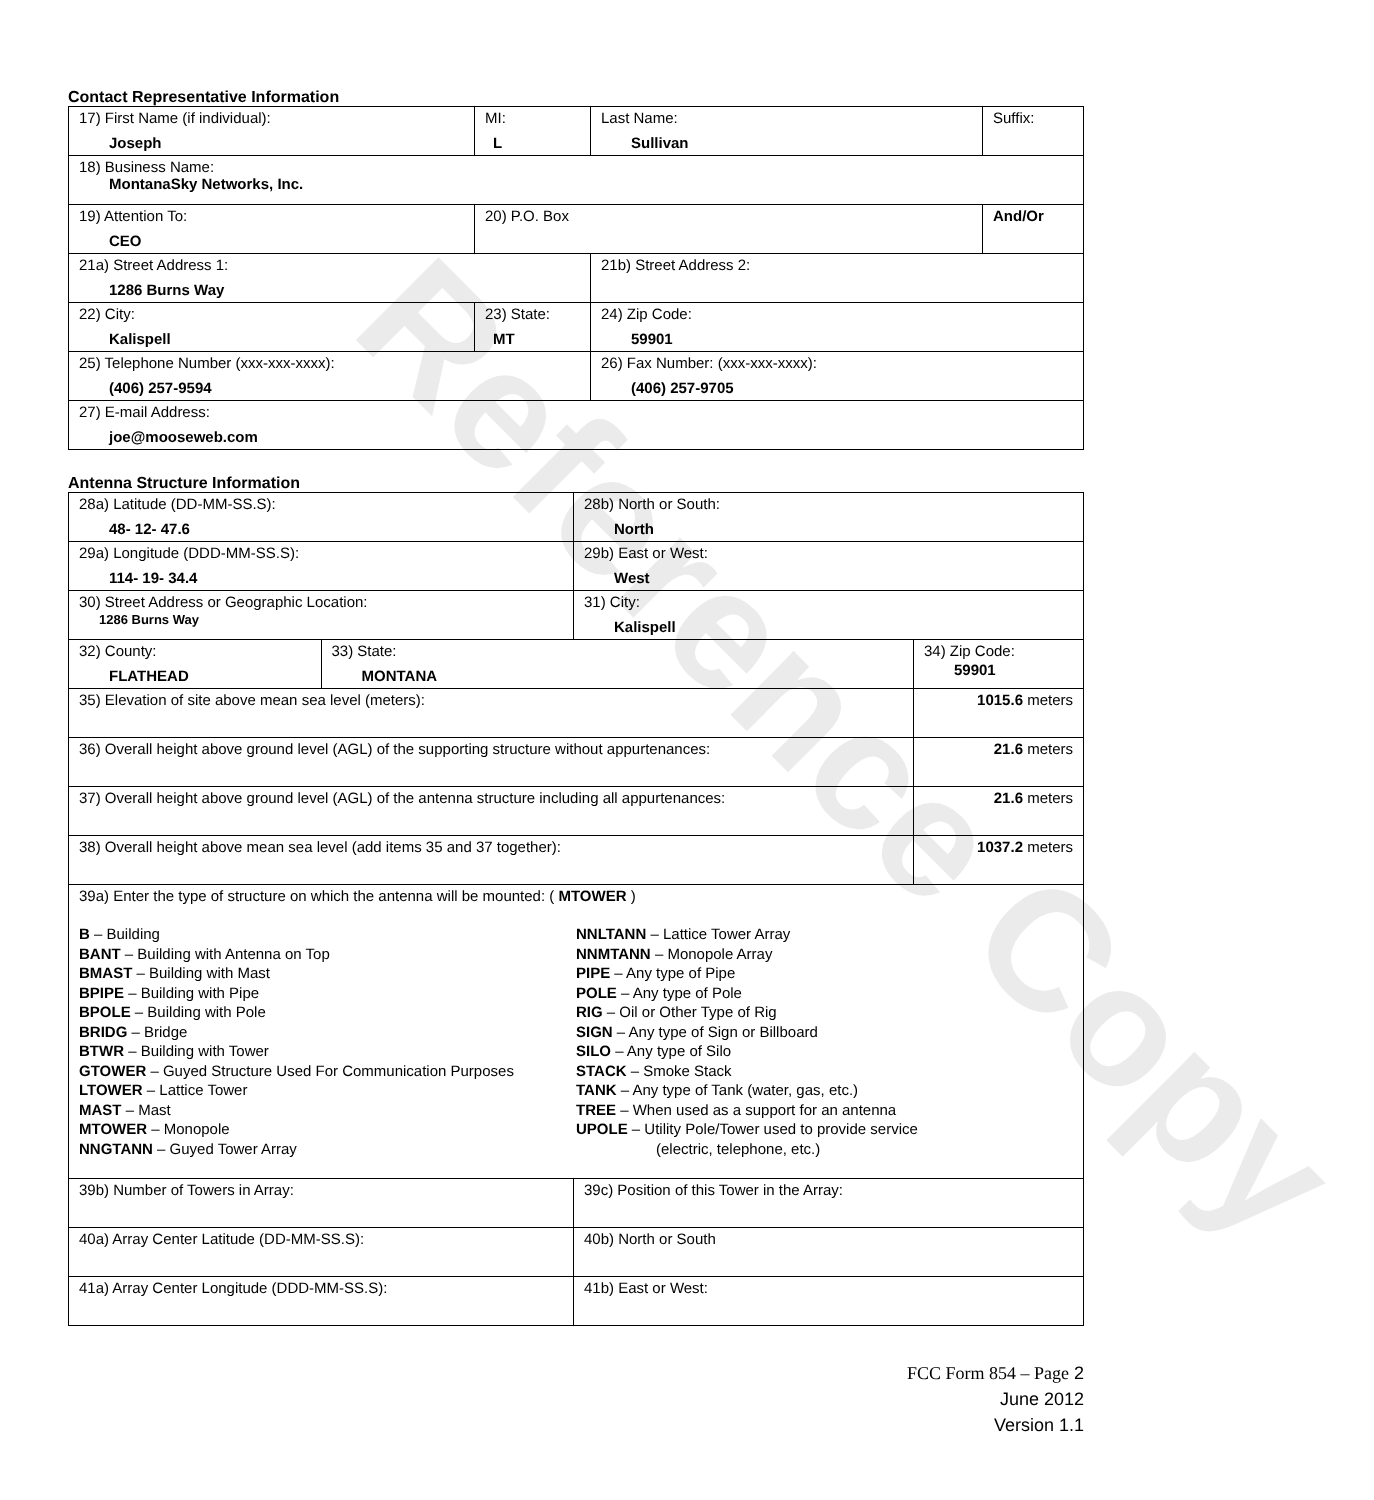Contact Representative Information
| 17) First Name (if individual): Joseph | MI: L | Last Name: Sullivan | Suffix: |
| 18) Business Name: MontanaSky Networks, Inc. | | | |
| 19) Attention To: CEO | 20) P.O. Box | | And/Or |
| 21a) Street Address 1: 1286 Burns Way | | 21b) Street Address 2: | |
| 22) City: Kalispell | 23) State: MT | 24) Zip Code: 59901 | |
| 25) Telephone Number (xxx-xxx-xxxx): (406) 257-9594 | | 26) Fax Number: (xxx-xxx-xxxx): (406) 257-9705 | |
| 27) E-mail Address: joe@mooseweb.com | | | |
Antenna Structure Information
| 28a) Latitude (DD-MM-SS.S): 48- 12- 47.6 | | 28b) North or South: North | |
| 29a) Longitude (DDD-MM-SS.S): 114- 19- 34.4 | | 29b) East or West: West | |
| 30) Street Address or Geographic Location: 1286 Burns Way | | 31) City: Kalispell | |
| 32) County: FLATHEAD | 33) State: MONTANA | | 34) Zip Code: 59901 |
| 35) Elevation of site above mean sea level (meters): | | | 1015.6 meters |
| 36) Overall height above ground level (AGL) of the supporting structure without appurtenances: | | | 21.6 meters |
| 37) Overall height above ground level (AGL) of the antenna structure including all appurtenances: | | | 21.6 meters |
| 38) Overall height above mean sea level (add items 35 and 37 together): | | | 1037.2 meters |
| 39a) Enter the type of structure on which the antenna will be mounted: ( MTOWER ) B – Building BANT – Building with Antenna on Top BMAST – Building with Mast BPIPE – Building with Pipe BPOLE – Building with Pole BRIDG – Bridge BTWR – Building with Tower GTOWER – Guyed Structure Used For Communication Purposes LTOWER – Lattice Tower MAST – Mast MTOWER – Monopole NNGTANN – Guyed Tower Array NNLTANN – Lattice Tower Array NNMTANN – Monopole Array PIPE – Any type of Pipe POLE – Any type of Pole RIG – Oil or Other Type of Rig SIGN – Any type of Sign or Billboard SILO – Any type of Silo STACK – Smoke Stack TANK – Any type of Tank (water, gas, etc.) TREE – When used as a support for an antenna UPOLE – Utility Pole/Tower used to provide service (electric, telephone, etc.) | | | |
| 39b) Number of Towers in Array: | | 39c) Position of this Tower in the Array: | |
| 40a) Array Center Latitude (DD-MM-SS.S): | | 40b) North or South | |
| 41a) Array Center Longitude (DDD-MM-SS.S): | | 41b) East or West: | |
Reference Copy
FCC Form 854 – Page 2
June 2012
Version 1.1